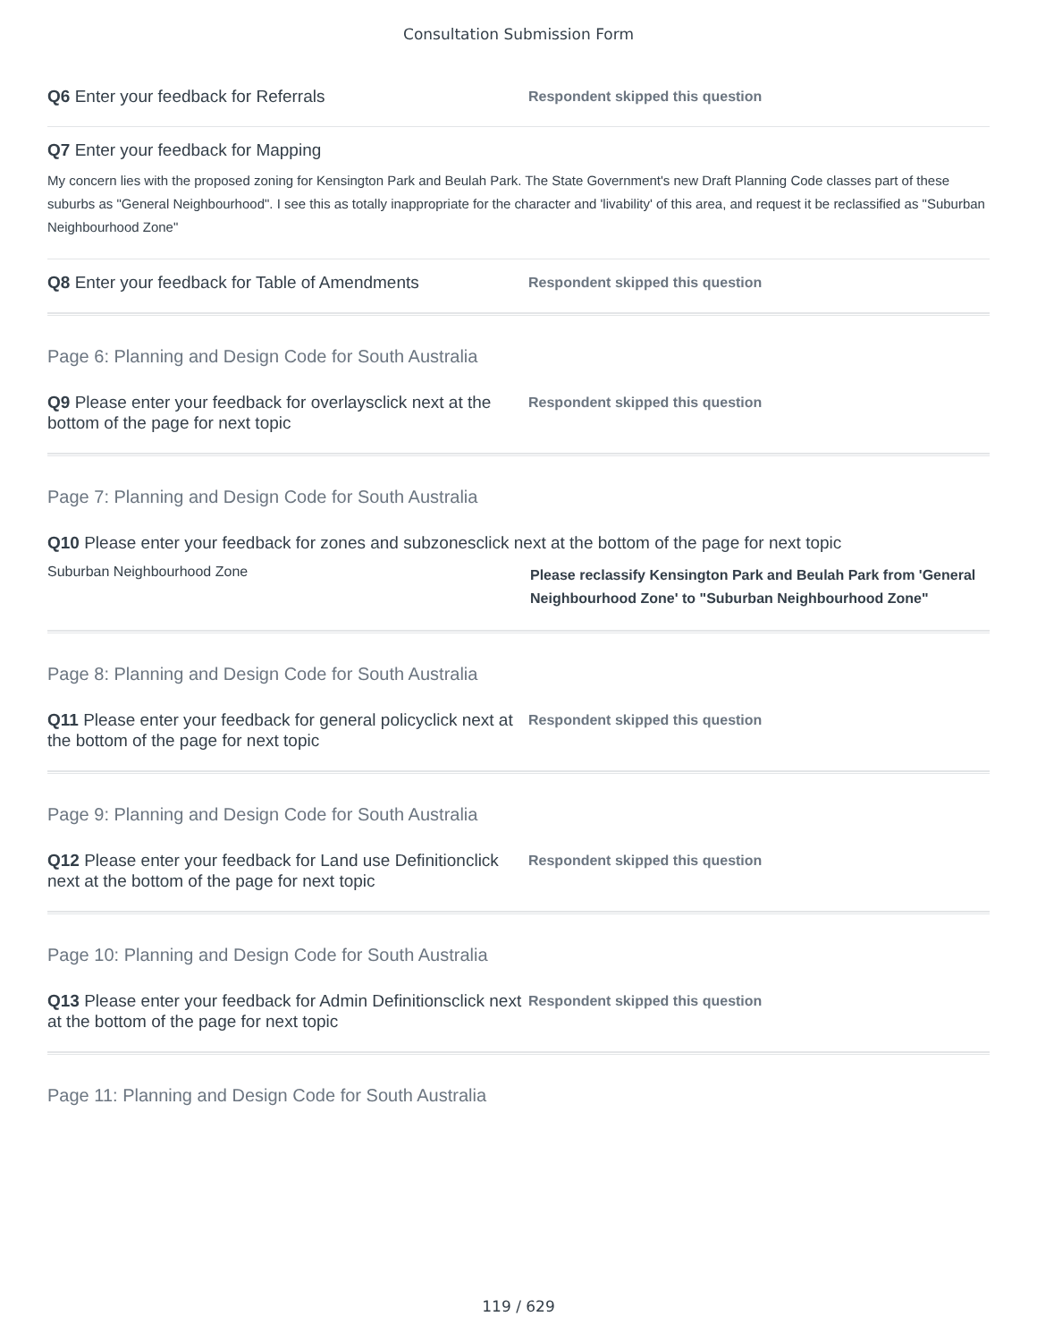Consultation Submission Form
Q6 Enter your feedback for Referrals
Respondent skipped this question
Q7 Enter your feedback for Mapping
My concern lies with the proposed zoning for Kensington Park and Beulah Park. The State Government's new Draft Planning Code classes part of these suburbs as "General Neighbourhood". I see this as totally inappropriate for the character and 'livability' of this area, and request it be reclassified as "Suburban Neighbourhood Zone"
Q8 Enter your feedback for Table of Amendments
Respondent skipped this question
Page 6: Planning and Design Code for South Australia
Q9 Please enter your feedback for overlaysclick next at the bottom of the page for next topic
Respondent skipped this question
Page 7: Planning and Design Code for South Australia
Q10 Please enter your feedback for zones and subzonesclick next at the bottom of the page for next topic
Suburban Neighbourhood Zone
Please reclassify Kensington Park and Beulah Park from 'General Neighbourhood Zone' to "Suburban Neighbourhood Zone"
Page 8: Planning and Design Code for South Australia
Q11 Please enter your feedback for general policyclick next at the bottom of the page for next topic
Respondent skipped this question
Page 9: Planning and Design Code for South Australia
Q12 Please enter your feedback for Land use Definitionclick next at the bottom of the page for next topic
Respondent skipped this question
Page 10: Planning and Design Code for South Australia
Q13 Please enter your feedback for Admin Definitionsclick next at the bottom of the page for next topic
Respondent skipped this question
Page 11: Planning and Design Code for South Australia
119 / 629